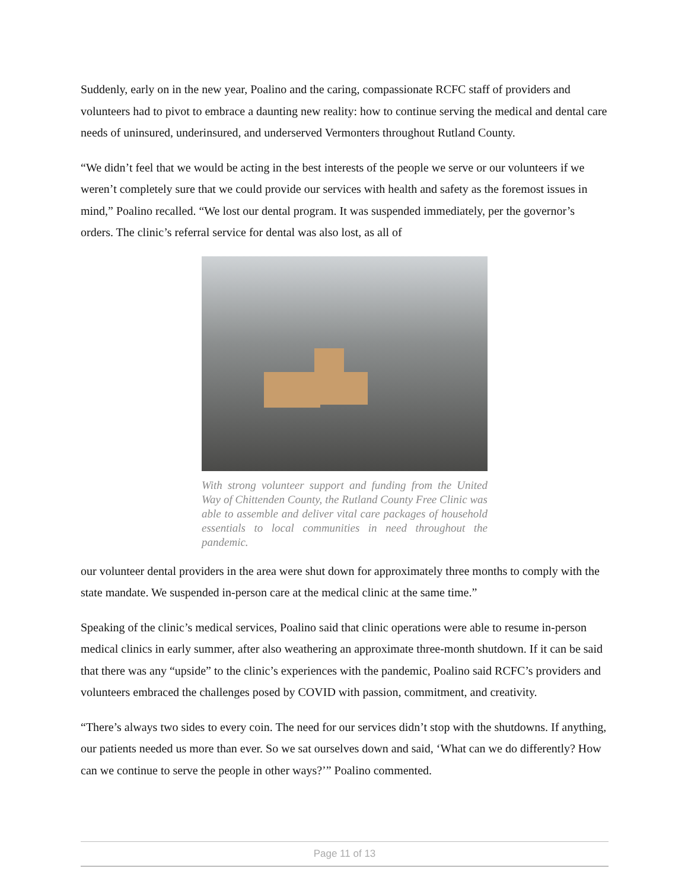Suddenly, early on in the new year, Poalino and the caring, compassionate RCFC staff of providers and volunteers had to pivot to embrace a daunting new reality: how to continue serving the medical and dental care needs of uninsured, underinsured, and underserved Vermonters throughout Rutland County.
“We didn’t feel that we would be acting in the best interests of the people we serve or our volunteers if we weren’t completely sure that we could provide our services with health and safety as the foremost issues in mind,” Poalino recalled. “We lost our dental program. It was suspended immediately, per the governor’s orders. The clinic’s referral service for dental was also lost, as all of
With strong volunteer support and funding from the United Way of Chittenden County, the Rutland County Free Clinic was able to assemble and deliver vital care packages of household essentials to local communities in need throughout the pandemic.
our volunteer dental providers in the area were shut down for approximately three months to comply with the state mandate. We suspended in-person care at the medical clinic at the same time.”
Speaking of the clinic’s medical services, Poalino said that clinic operations were able to resume in-person medical clinics in early summer, after also weathering an approximate three-month shutdown. If it can be said that there was any “upside” to the clinic’s experiences with the pandemic, Poalino said RCFC’s providers and volunteers embraced the challenges posed by COVID with passion, commitment, and creativity.
“There’s always two sides to every coin. The need for our services didn’t stop with the shutdowns. If anything, our patients needed us more than ever. So we sat ourselves down and said, ‘What can we do differently? How can we continue to serve the people in other ways?’” Poalino commented.
Page 11 of 13